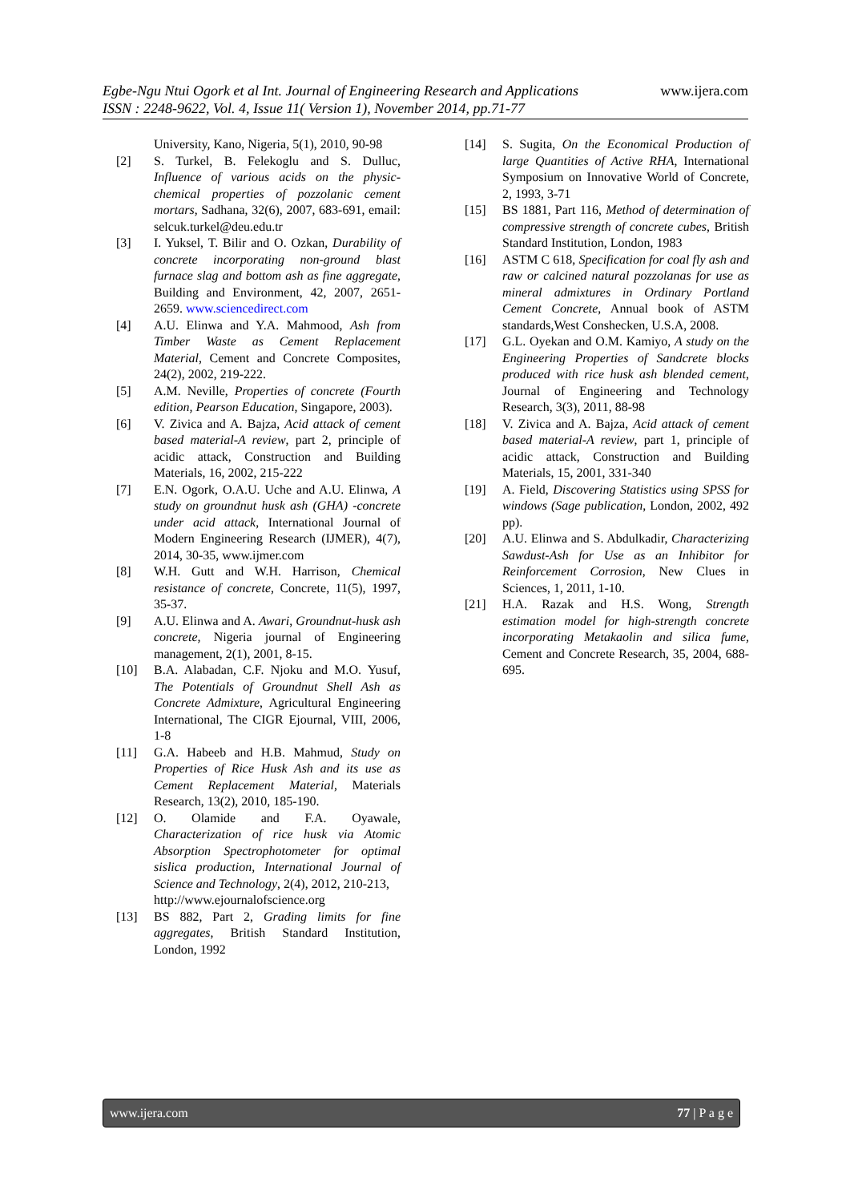www.ijera.com
Egbe-Ngu Ntui Ogork et al Int. Journal of Engineering Research and Applications
ISSN : 2248-9622, Vol. 4, Issue 11( Version 1), November 2014, pp.71-77
University, Kano, Nigeria, 5(1), 2010, 90-98
[2] S. Turkel, B. Felekoglu and S. Dulluc, Influence of various acids on the physic-chemical properties of pozzolanic cement mortars, Sadhana, 32(6), 2007, 683-691, email: selcuk.turkel@deu.edu.tr
[3] I. Yuksel, T. Bilir and O. Ozkan, Durability of concrete incorporating non-ground blast furnace slag and bottom ash as fine aggregate, Building and Environment, 42, 2007, 2651-2659. www.sciencedirect.com
[4] A.U. Elinwa and Y.A. Mahmood, Ash from Timber Waste as Cement Replacement Material, Cement and Concrete Composites, 24(2), 2002, 219-222.
[5] A.M. Neville, Properties of concrete (Fourth edition, Pearson Education, Singapore, 2003).
[6] V. Zivica and A. Bajza, Acid attack of cement based material-A review, part 2, principle of acidic attack, Construction and Building Materials, 16, 2002, 215-222
[7] E.N. Ogork, O.A.U. Uche and A.U. Elinwa, A study on groundnut husk ash (GHA) -concrete under acid attack, International Journal of Modern Engineering Research (IJMER), 4(7), 2014, 30-35, www.ijmer.com
[8] W.H. Gutt and W.H. Harrison, Chemical resistance of concrete, Concrete, 11(5), 1997, 35-37.
[9] A.U. Elinwa and A. Awari, Groundnut-husk ash concrete, Nigeria journal of Engineering management, 2(1), 2001, 8-15.
[10] B.A. Alabadan, C.F. Njoku and M.O. Yusuf, The Potentials of Groundnut Shell Ash as Concrete Admixture, Agricultural Engineering International, The CIGR Ejournal, VIII, 2006, 1-8
[11] G.A. Habeeb and H.B. Mahmud, Study on Properties of Rice Husk Ash and its use as Cement Replacement Material, Materials Research, 13(2), 2010, 185-190.
[12] O. Olamide and F.A. Oyawale, Characterization of rice husk via Atomic Absorption Spectrophotometer for optimal sislica production, International Journal of Science and Technology, 2(4), 2012, 210-213,
http://www.ejournalofscience.org
[13] BS 882, Part 2, Grading limits for fine aggregates, British Standard Institution, London, 1992
[14] S. Sugita, On the Economical Production of large Quantities of Active RHA, International Symposium on Innovative World of Concrete, 2, 1993, 3-71
[15] BS 1881, Part 116, Method of determination of compressive strength of concrete cubes, British Standard Institution, London, 1983
[16] ASTM C 618, Specification for coal fly ash and raw or calcined natural pozzolanas for use as mineral admixtures in Ordinary Portland Cement Concrete, Annual book of ASTM standards,West Conshecken, U.S.A, 2008.
[17] G.L. Oyekan and O.M. Kamiyo, A study on the Engineering Properties of Sandcrete blocks produced with rice husk ash blended cement, Journal of Engineering and Technology Research, 3(3), 2011, 88-98
[18] V. Zivica and A. Bajza, Acid attack of cement based material-A review, part 1, principle of acidic attack, Construction and Building Materials, 15, 2001, 331-340
[19] A. Field, Discovering Statistics using SPSS for windows (Sage publication, London, 2002, 492 pp).
[20] A.U. Elinwa and S. Abdulkadir, Characterizing Sawdust-Ash for Use as an Inhibitor for Reinforcement Corrosion, New Clues in Sciences, 1, 2011, 1-10.
[21] H.A. Razak and H.S. Wong, Strength estimation model for high-strength concrete incorporating Metakaolin and silica fume, Cement and Concrete Research, 35, 2004, 688-695.
www.ijera.com 77 | P a g e